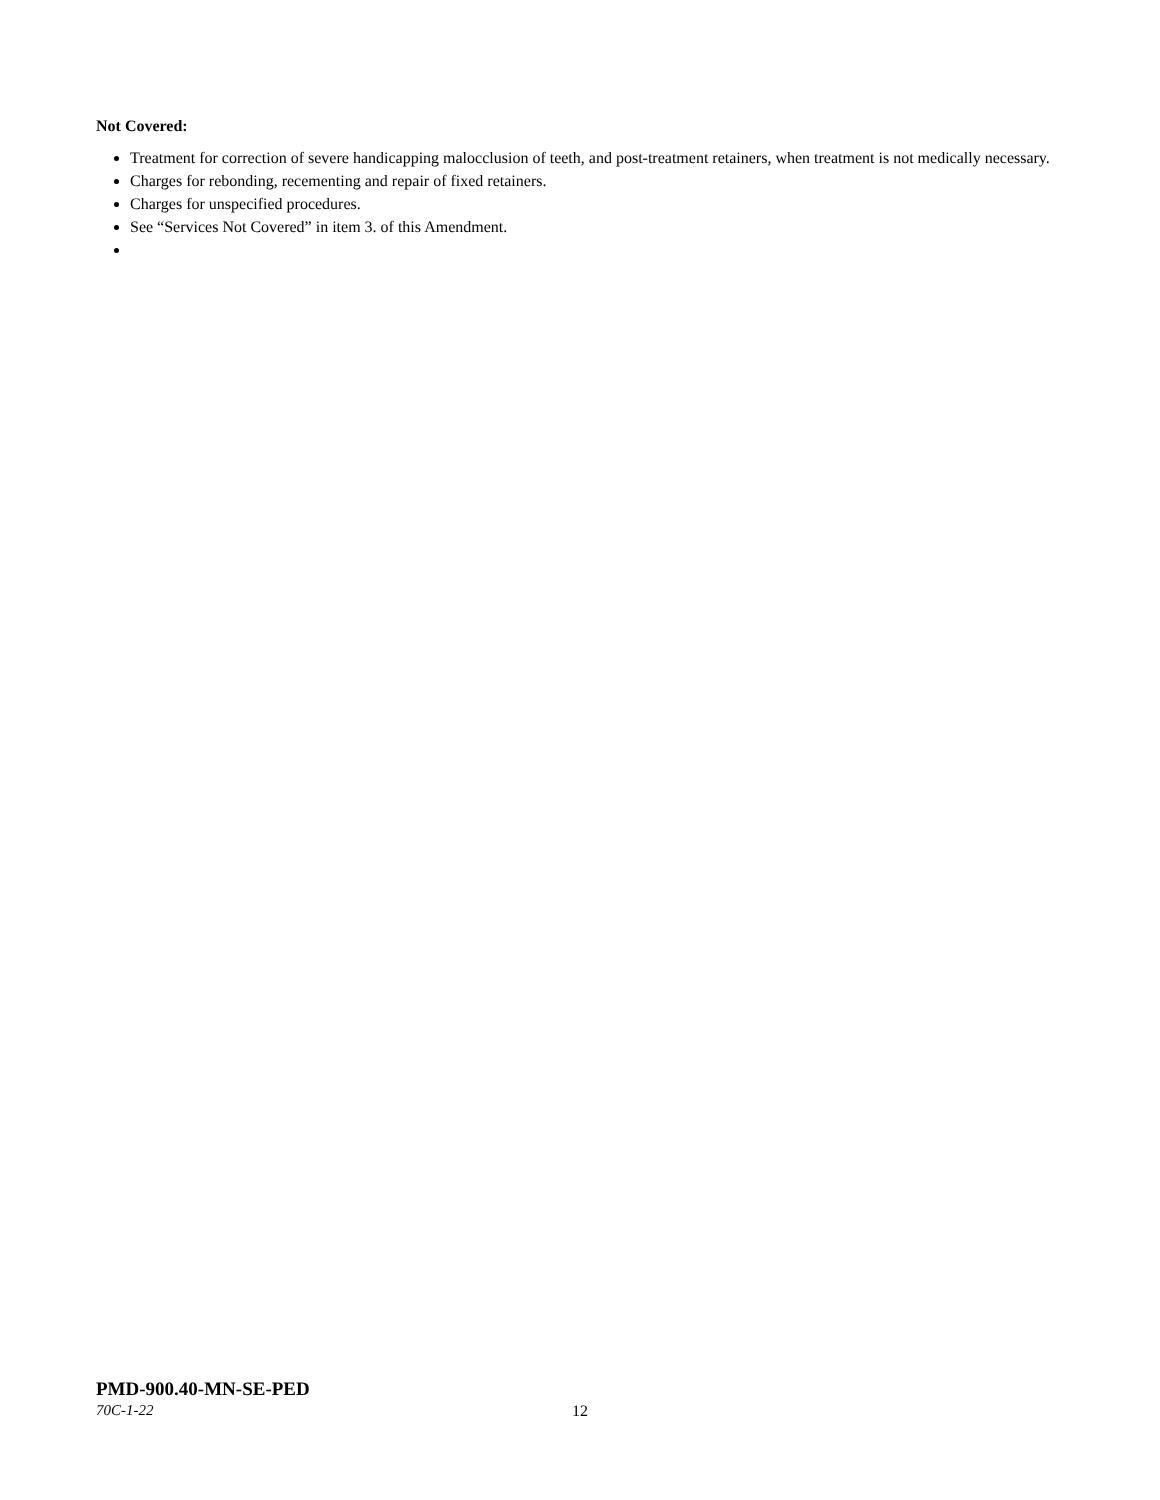Not Covered:
Treatment for correction of severe handicapping malocclusion of teeth, and post-treatment retainers, when treatment is not medically necessary.
Charges for rebonding, recementing and repair of fixed retainers.
Charges for unspecified procedures.
See “Services Not Covered” in item 3. of this Amendment.
PMD-900.40-MN-SE-PED
70C-1-22 12